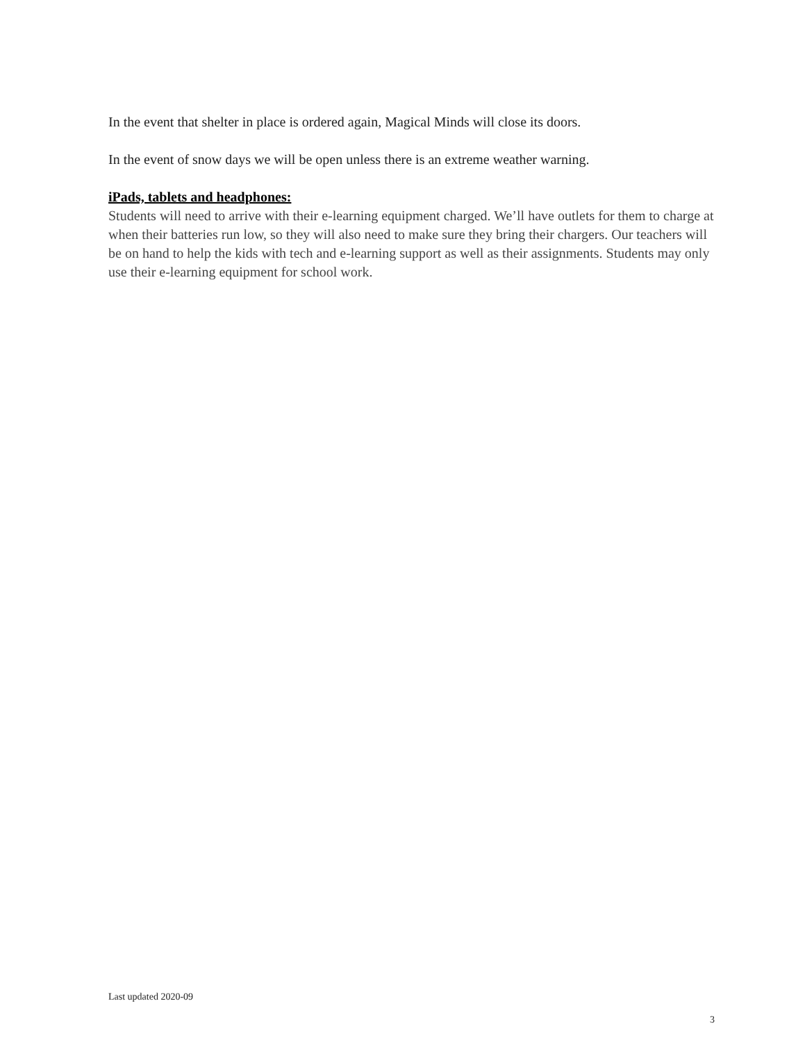In the event that shelter in place is ordered again, Magical Minds will close its doors.
In the event of snow days we will be open unless there is an extreme weather warning.
iPads, tablets and headphones:
Students will need to arrive with their e-learning equipment charged. We’ll have outlets for them to charge at when their batteries run low, so they will also need to make sure they bring their chargers. Our teachers will be on hand to help the kids with tech and e-learning support as well as their assignments. Students may only use their e-learning equipment for school work.
Last updated 2020-09
3